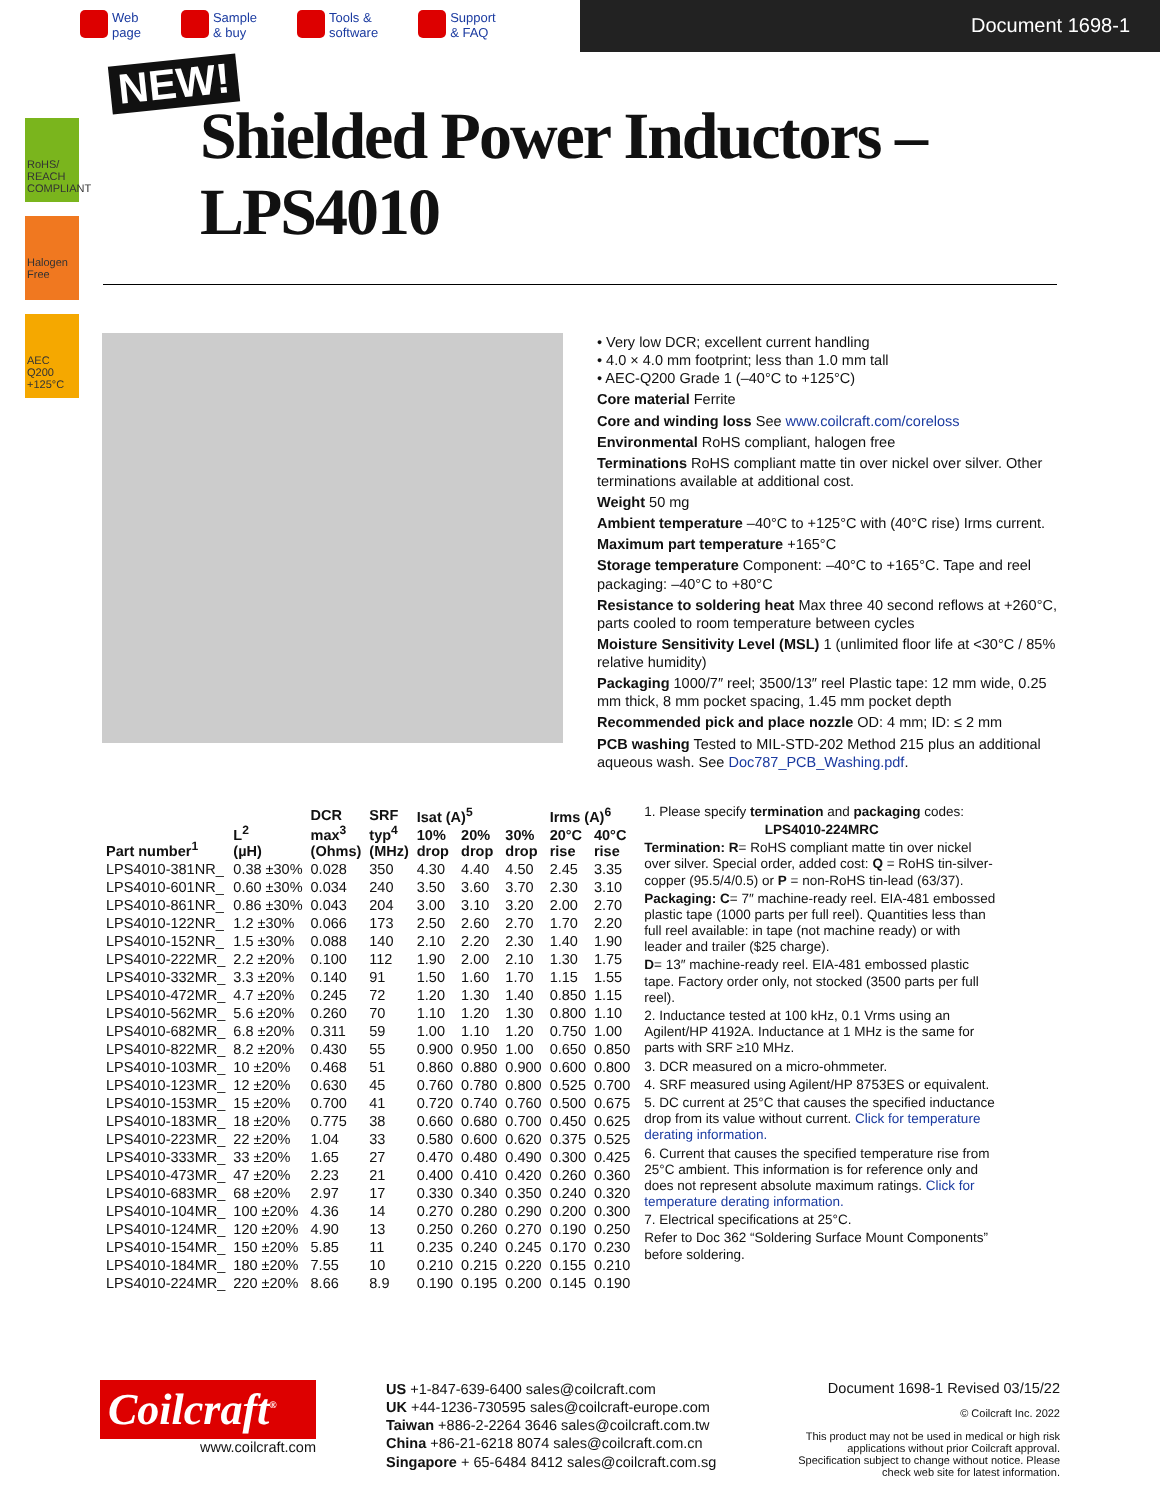Web
page
Sample
& buy
Tools &
software
Support
& FAQ
Document 1698-1
NEW!
Shielded Power Inductors – LPS4010
RoHS/ REACH COMPLIANT
Halogen Free
AEC Q200 +125°C
• Very low DCR; excellent current handling
• 4.0 × 4.0 mm footprint; less than 1.0 mm tall
• AEC-Q200 Grade 1 (–40°C to +125°C)
Core material Ferrite
Core and winding loss See www.coilcraft.com/coreloss
Environmental RoHS compliant, halogen free
Terminations RoHS compliant matte tin over nickel over silver. Other terminations available at additional cost.
Weight 50 mg
Ambient temperature –40°C to +125°C with (40°C rise) Irms current.
Maximum part temperature +165°C
Storage temperature Component: –40°C to +165°C. Tape and reel packaging: –40°C to +80°C
Resistance to soldering heat Max three 40 second reflows at +260°C, parts cooled to room temperature between cycles
Moisture Sensitivity Level (MSL) 1 (unlimited floor life at <30°C / 85% relative humidity)
Packaging 1000/7″ reel; 3500/13″ reel Plastic tape: 12 mm wide, 0.25 mm thick, 8 mm pocket spacing, 1.45 mm pocket depth
Recommended pick and place nozzle OD: 4 mm; ID: ≤ 2 mm
PCB washing Tested to MIL-STD-202 Method 215 plus an additional aqueous wash. See Doc787_PCB_Washing.pdf.
| Part number<sup>1</sup> | L<sup>2</sup> (µH) | DCR max<sup>3</sup> (Ohms) | SRF typ<sup>4</sup> (MHz) | Isat (A)<sup>5</sup> | | | Irms (A)<sup>6</sup> | |
| --- | --- | --- | --- | --- | --- | --- | --- | --- |
| | | | | 10% drop | 20% drop | 30% drop | 20°C rise | 40°C rise |
| LPS4010-381NR_ | 0.38 ±30% | 0.028 | 350 | 4.30 | 4.40 | 4.50 | 2.45 | 3.35 |
| LPS4010-601NR_ | 0.60 ±30% | 0.034 | 240 | 3.50 | 3.60 | 3.70 | 2.30 | 3.10 |
| LPS4010-861NR_ | 0.86 ±30% | 0.043 | 204 | 3.00 | 3.10 | 3.20 | 2.00 | 2.70 |
| LPS4010-122NR_ | 1.2 ±30% | 0.066 | 173 | 2.50 | 2.60 | 2.70 | 1.70 | 2.20 |
| LPS4010-152NR_ | 1.5 ±30% | 0.088 | 140 | 2.10 | 2.20 | 2.30 | 1.40 | 1.90 |
| LPS4010-222MR_ | 2.2 ±20% | 0.100 | 112 | 1.90 | 2.00 | 2.10 | 1.30 | 1.75 |
| LPS4010-332MR_ | 3.3 ±20% | 0.140 | 91 | 1.50 | 1.60 | 1.70 | 1.15 | 1.55 |
| LPS4010-472MR_ | 4.7 ±20% | 0.245 | 72 | 1.20 | 1.30 | 1.40 | 0.850 | 1.15 |
| LPS4010-562MR_ | 5.6 ±20% | 0.260 | 70 | 1.10 | 1.20 | 1.30 | 0.800 | 1.10 |
| LPS4010-682MR_ | 6.8 ±20% | 0.311 | 59 | 1.00 | 1.10 | 1.20 | 0.750 | 1.00 |
| LPS4010-822MR_ | 8.2 ±20% | 0.430 | 55 | 0.900 | 0.950 | 1.00 | 0.650 | 0.850 |
| LPS4010-103MR_ | 10 ±20% | 0.468 | 51 | 0.860 | 0.880 | 0.900 | 0.600 | 0.800 |
| LPS4010-123MR_ | 12 ±20% | 0.630 | 45 | 0.760 | 0.780 | 0.800 | 0.525 | 0.700 |
| LPS4010-153MR_ | 15 ±20% | 0.700 | 41 | 0.720 | 0.740 | 0.760 | 0.500 | 0.675 |
| LPS4010-183MR_ | 18 ±20% | 0.775 | 38 | 0.660 | 0.680 | 0.700 | 0.450 | 0.625 |
| LPS4010-223MR_ | 22 ±20% | 1.04 | 33 | 0.580 | 0.600 | 0.620 | 0.375 | 0.525 |
| LPS4010-333MR_ | 33 ±20% | 1.65 | 27 | 0.470 | 0.480 | 0.490 | 0.300 | 0.425 |
| LPS4010-473MR_ | 47 ±20% | 2.23 | 21 | 0.400 | 0.410 | 0.420 | 0.260 | 0.360 |
| LPS4010-683MR_ | 68 ±20% | 2.97 | 17 | 0.330 | 0.340 | 0.350 | 0.240 | 0.320 |
| LPS4010-104MR_ | 100 ±20% | 4.36 | 14 | 0.270 | 0.280 | 0.290 | 0.200 | 0.300 |
| LPS4010-124MR_ | 120 ±20% | 4.90 | 13 | 0.250 | 0.260 | 0.270 | 0.190 | 0.250 |
| LPS4010-154MR_ | 150 ±20% | 5.85 | 11 | 0.235 | 0.240 | 0.245 | 0.170 | 0.230 |
| LPS4010-184MR_ | 180 ±20% | 7.55 | 10 | 0.210 | 0.215 | 0.220 | 0.155 | 0.210 |
| LPS4010-224MR_ | 220 ±20% | 8.66 | 8.9 | 0.190 | 0.195 | 0.200 | 0.145 | 0.190 |
1. Please specify termination and packaging codes:
LPS4010-224MRC
Termination: R= RoHS compliant matte tin over nickel over silver. Special order, added cost: Q = RoHS tin-silver-copper (95.5/4/0.5) or P = non-RoHS tin-lead (63/37).
Packaging: C= 7″ machine-ready reel. EIA-481 embossed plastic tape (1000 parts per full reel). Quantities less than full reel available: in tape (not machine ready) or with leader and trailer ($25 charge).
D= 13″ machine-ready reel. EIA-481 embossed plastic tape. Factory order only, not stocked (3500 parts per full reel).
2. Inductance tested at 100 kHz, 0.1 Vrms using an Agilent/HP 4192A. Inductance at 1 MHz is the same for parts with SRF ≥10 MHz.
3. DCR measured on a micro-ohmmeter.
4. SRF measured using Agilent/HP 8753ES or equivalent.
5. DC current at 25°C that causes the specified inductance drop from its value without current. Click for temperature derating information.
6. Current that causes the specified temperature rise from 25°C ambient. This information is for reference only and does not represent absolute maximum ratings. Click for temperature derating information.
7. Electrical specifications at 25°C.
Refer to Doc 362 “Soldering Surface Mount Components” before soldering.
Coilcraft<sup>®</sup>
www.coilcraft.com
US +1-847-639-6400 sales@coilcraft.com
UK +44-1236-730595 sales@coilcraft-europe.com
Taiwan +886-2-2264 3646 sales@coilcraft.com.tw
China +86-21-6218 8074 sales@coilcraft.com.cn
Singapore + 65-6484 8412 sales@coilcraft.com.sg
Document 1698-1 Revised 03/15/22
© Coilcraft Inc. 2022
This product may not be used in medical or high risk applications without prior Coilcraft approval. Specification subject to change without notice. Please check web site for latest information.